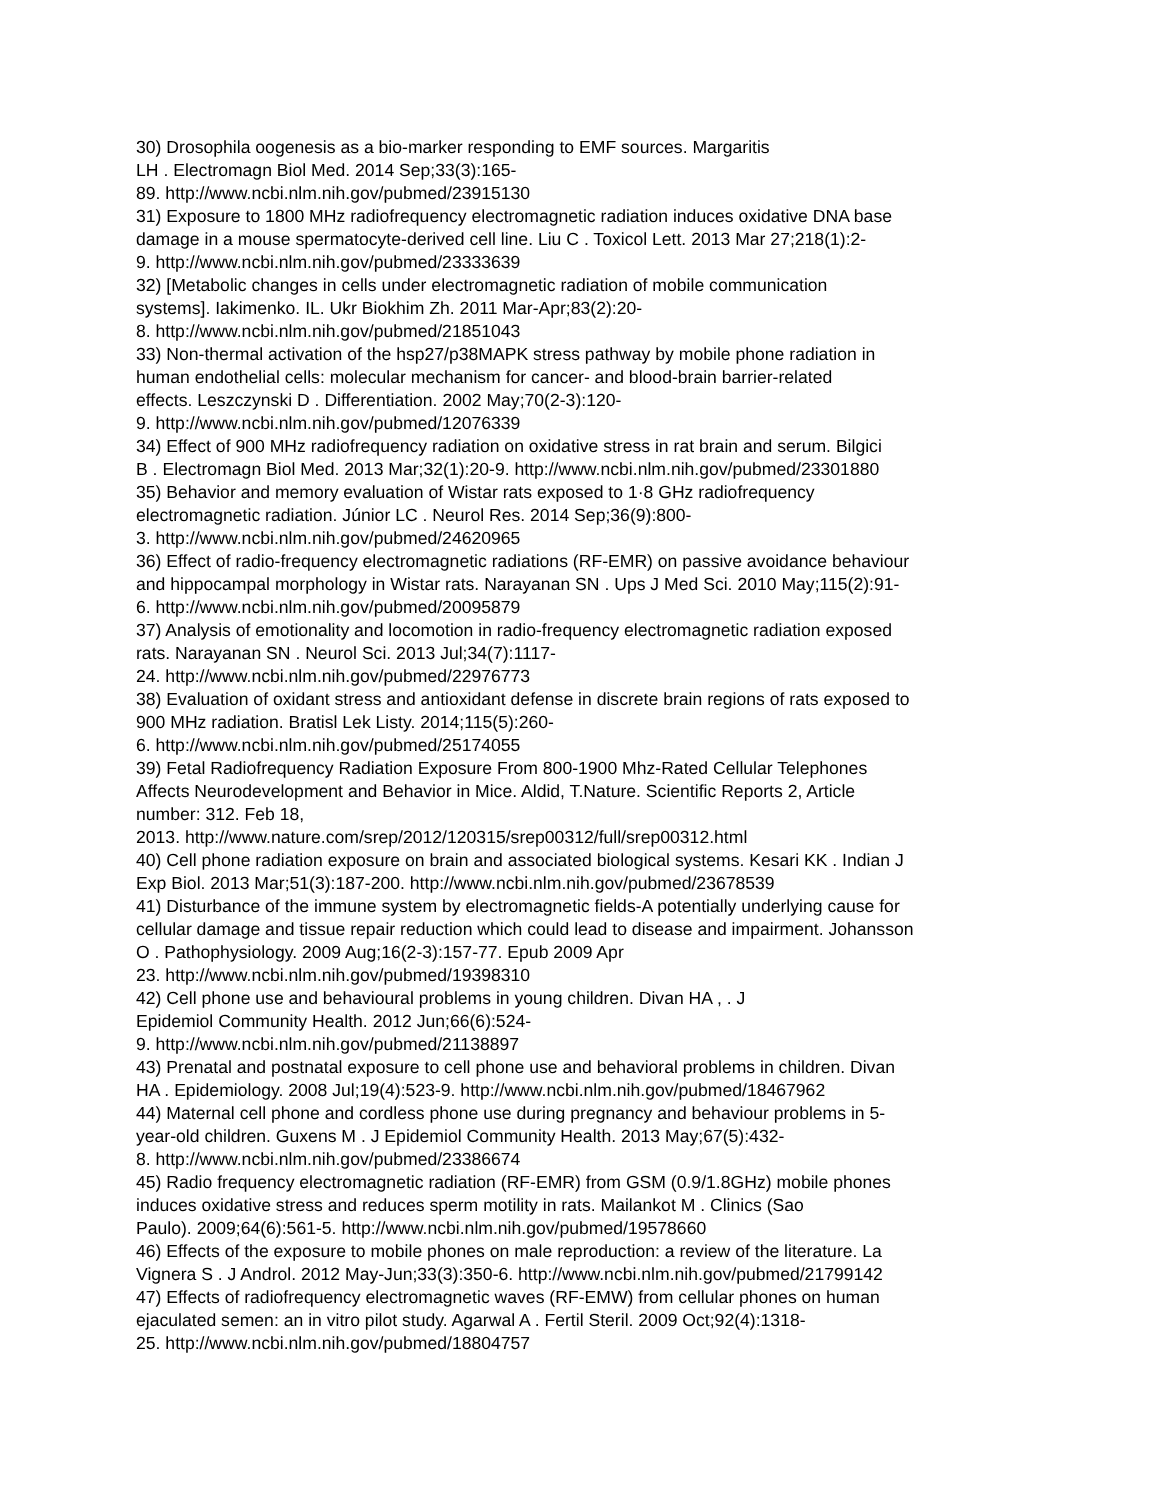30) Drosophila oogenesis as a bio-marker responding to EMF sources. Margaritis
LH . Electromagn Biol Med. 2014 Sep;33(3):165-
89. http://www.ncbi.nlm.nih.gov/pubmed/23915130
31) Exposure to 1800 MHz radiofrequency electromagnetic radiation induces oxidative DNA base
damage in a mouse spermatocyte-derived cell line. Liu C . Toxicol Lett. 2013 Mar 27;218(1):2-
9. http://www.ncbi.nlm.nih.gov/pubmed/23333639
32) [Metabolic changes in cells under electromagnetic radiation of mobile communication
systems]. Iakimenko. IL. Ukr Biokhim Zh. 2011 Mar-Apr;83(2):20-
8. http://www.ncbi.nlm.nih.gov/pubmed/21851043
33) Non-thermal activation of the hsp27/p38MAPK stress pathway by mobile phone radiation in
human endothelial cells: molecular mechanism for cancer- and blood-brain barrier-related
effects. Leszczynski D . Differentiation. 2002 May;70(2-3):120-
9. http://www.ncbi.nlm.nih.gov/pubmed/12076339
34) Effect of 900 MHz radiofrequency radiation on oxidative stress in rat brain and serum. Bilgici
B . Electromagn Biol Med. 2013 Mar;32(1):20-9. http://www.ncbi.nlm.nih.gov/pubmed/23301880
35) Behavior and memory evaluation of Wistar rats exposed to 1·8 GHz radiofrequency
electromagnetic radiation. Júnior LC . Neurol Res. 2014 Sep;36(9):800-
3. http://www.ncbi.nlm.nih.gov/pubmed/24620965
36) Effect of radio-frequency electromagnetic radiations (RF-EMR) on passive avoidance behaviour
and hippocampal morphology in Wistar rats. Narayanan SN . Ups J Med Sci. 2010 May;115(2):91-
6. http://www.ncbi.nlm.nih.gov/pubmed/20095879
37) Analysis of emotionality and locomotion in radio-frequency electromagnetic radiation exposed
rats. Narayanan SN . Neurol Sci. 2013 Jul;34(7):1117-
24. http://www.ncbi.nlm.nih.gov/pubmed/22976773
38) Evaluation of oxidant stress and antioxidant defense in discrete brain regions of rats exposed to
900 MHz radiation. Bratisl Lek Listy. 2014;115(5):260-
6. http://www.ncbi.nlm.nih.gov/pubmed/25174055
39) Fetal Radiofrequency Radiation Exposure From 800-1900 Mhz-Rated Cellular Telephones
Affects Neurodevelopment and Behavior in Mice. Aldid, T.Nature. Scientific Reports 2, Article
number: 312. Feb 18,
2013. http://www.nature.com/srep/2012/120315/srep00312/full/srep00312.html
40) Cell phone radiation exposure on brain and associated biological systems. Kesari KK . Indian J
Exp Biol. 2013 Mar;51(3):187-200. http://www.ncbi.nlm.nih.gov/pubmed/23678539
41) Disturbance of the immune system by electromagnetic fields-A potentially underlying cause for
cellular damage and tissue repair reduction which could lead to disease and impairment. Johansson
O . Pathophysiology. 2009 Aug;16(2-3):157-77. Epub 2009 Apr
23. http://www.ncbi.nlm.nih.gov/pubmed/19398310
42) Cell phone use and behavioural problems in young children. Divan HA , . J
Epidemiol Community Health. 2012 Jun;66(6):524-
9. http://www.ncbi.nlm.nih.gov/pubmed/21138897
43) Prenatal and postnatal exposure to cell phone use and behavioral problems in children. Divan
HA . Epidemiology. 2008 Jul;19(4):523-9. http://www.ncbi.nlm.nih.gov/pubmed/18467962
44) Maternal cell phone and cordless phone use during pregnancy and behaviour problems in 5-
year-old children. Guxens M . J Epidemiol Community Health. 2013 May;67(5):432-
8. http://www.ncbi.nlm.nih.gov/pubmed/23386674
45) Radio frequency electromagnetic radiation (RF-EMR) from GSM (0.9/1.8GHz) mobile phones
induces oxidative stress and reduces sperm motility in rats. Mailankot M . Clinics (Sao
Paulo). 2009;64(6):561-5. http://www.ncbi.nlm.nih.gov/pubmed/19578660
46) Effects of the exposure to mobile phones on male reproduction: a review of the literature. La
Vignera S . J Androl. 2012 May-Jun;33(3):350-6. http://www.ncbi.nlm.nih.gov/pubmed/21799142
47) Effects of radiofrequency electromagnetic waves (RF-EMW) from cellular phones on human
ejaculated semen: an in vitro pilot study. Agarwal A . Fertil Steril. 2009 Oct;92(4):1318-
25. http://www.ncbi.nlm.nih.gov/pubmed/18804757